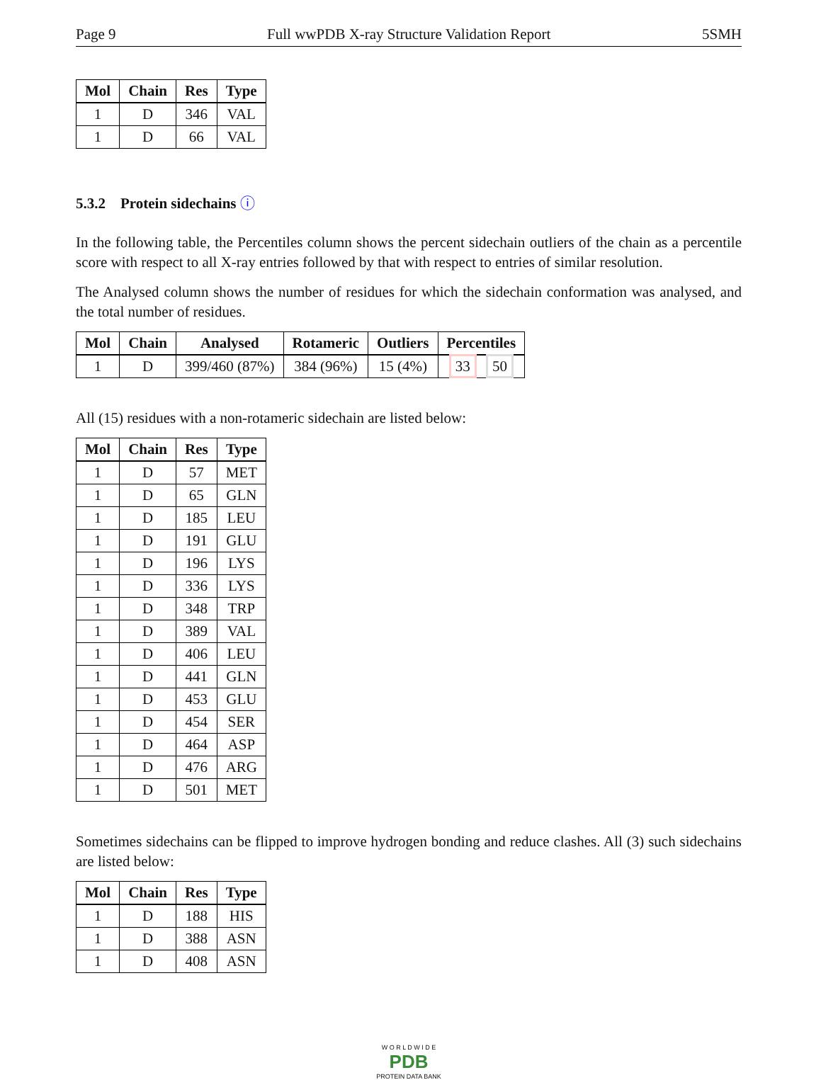Page 9 Full wwPDB X-ray Structure Validation Report 5SMH
| Mol | Chain | Res | Type |
| --- | --- | --- | --- |
| 1 | D | 346 | VAL |
| 1 | D | 66 | VAL |
5.3.2 Protein sidechains ⓘ
In the following table, the Percentiles column shows the percent sidechain outliers of the chain as a percentile score with respect to all X-ray entries followed by that with respect to entries of similar resolution.
The Analysed column shows the number of residues for which the sidechain conformation was analysed, and the total number of residues.
| Mol | Chain | Analysed | Rotameric | Outliers | Percentiles |
| --- | --- | --- | --- | --- | --- |
| 1 | D | 399/460 (87%) | 384 (96%) | 15 (4%) | 33 50 |
All (15) residues with a non-rotameric sidechain are listed below:
| Mol | Chain | Res | Type |
| --- | --- | --- | --- |
| 1 | D | 57 | MET |
| 1 | D | 65 | GLN |
| 1 | D | 185 | LEU |
| 1 | D | 191 | GLU |
| 1 | D | 196 | LYS |
| 1 | D | 336 | LYS |
| 1 | D | 348 | TRP |
| 1 | D | 389 | VAL |
| 1 | D | 406 | LEU |
| 1 | D | 441 | GLN |
| 1 | D | 453 | GLU |
| 1 | D | 454 | SER |
| 1 | D | 464 | ASP |
| 1 | D | 476 | ARG |
| 1 | D | 501 | MET |
Sometimes sidechains can be flipped to improve hydrogen bonding and reduce clashes. All (3) such sidechains are listed below:
| Mol | Chain | Res | Type |
| --- | --- | --- | --- |
| 1 | D | 188 | HIS |
| 1 | D | 388 | ASN |
| 1 | D | 408 | ASN |
W O R L D W I D E
PDB
PROTEIN DATA BANK